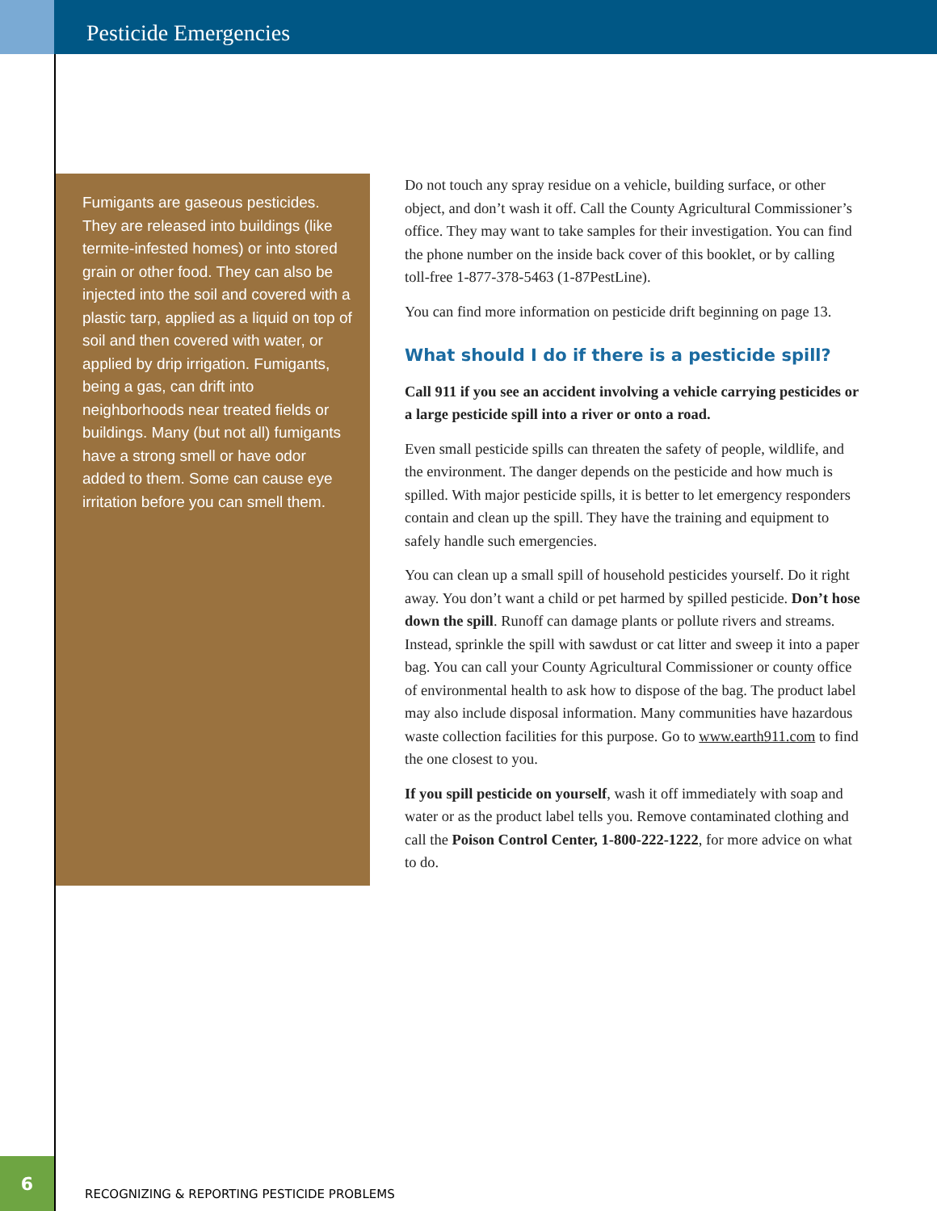Pesticide Emergencies
Fumigants are gaseous pesticides. They are released into buildings (like termite-infested homes) or into stored grain or other food. They can also be injected into the soil and covered with a plastic tarp, applied as a liquid on top of soil and then covered with water, or applied by drip irrigation. Fumigants, being a gas, can drift into neighborhoods near treated fields or buildings. Many (but not all) fumigants have a strong smell or have odor added to them. Some can cause eye irritation before you can smell them.
Do not touch any spray residue on a vehicle, building surface, or other object, and don’t wash it off. Call the County Agricultural Commissioner’s office. They may want to take samples for their investigation. You can find the phone number on the inside back cover of this booklet, or by calling toll-free 1-877-378-5463 (1-87PestLine).
You can find more information on pesticide drift beginning on page 13.
What should I do if there is a pesticide spill?
Call 911 if you see an accident involving a vehicle carrying pesticides or a large pesticide spill into a river or onto a road.
Even small pesticide spills can threaten the safety of people, wildlife, and the environment. The danger depends on the pesticide and how much is spilled. With major pesticide spills, it is better to let emergency responders contain and clean up the spill. They have the training and equipment to safely handle such emergencies.
You can clean up a small spill of household pesticides yourself. Do it right away. You don’t want a child or pet harmed by spilled pesticide. Don’t hose down the spill. Runoff can damage plants or pollute rivers and streams. Instead, sprinkle the spill with sawdust or cat litter and sweep it into a paper bag. You can call your County Agricultural Commissioner or county office of environmental health to ask how to dispose of the bag. The product label may also include disposal information. Many communities have hazardous waste collection facilities for this purpose. Go to www.earth911.com to find the one closest to you.
If you spill pesticide on yourself, wash it off immediately with soap and water or as the product label tells you. Remove contaminated clothing and call the Poison Control Center, 1-800-222-1222, for more advice on what to do.
6
RECOGNIZING & REPORTING PESTICIDE PROBLEMS